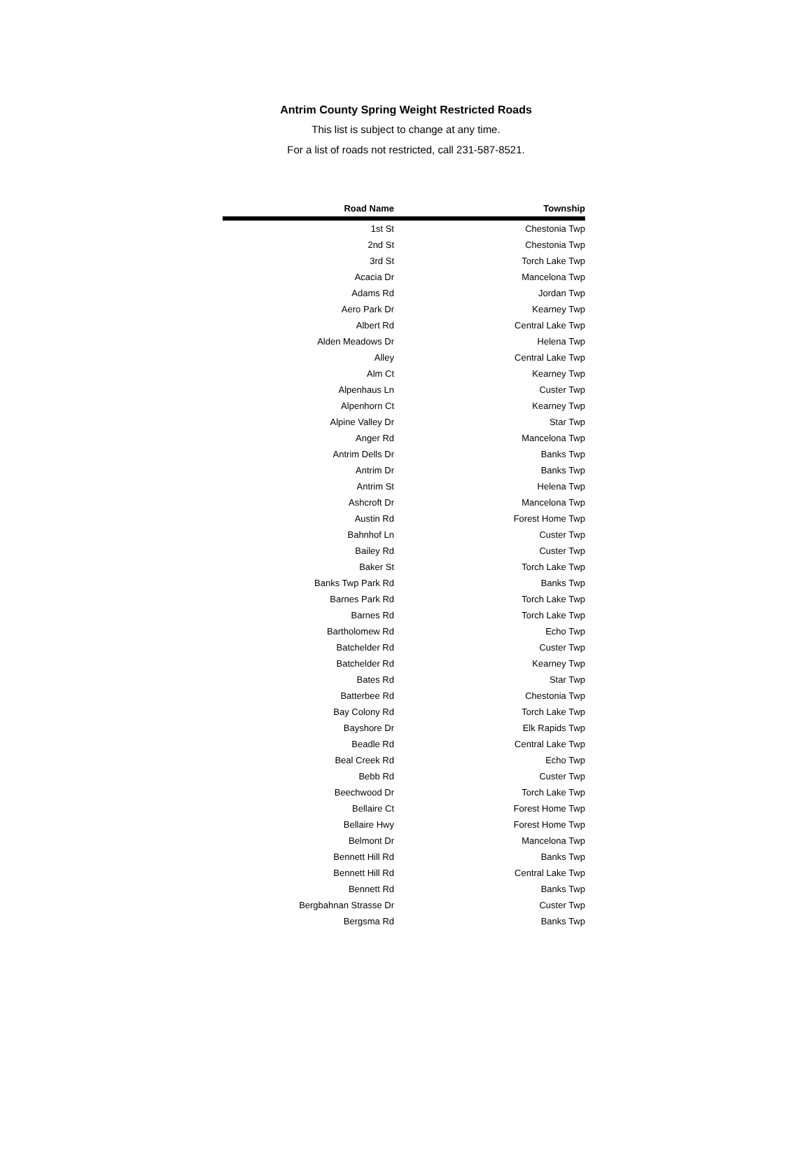Antrim County Spring Weight Restricted Roads
This list is subject to change at any time.
For a list of roads not restricted, call 231-587-8521.
| Road Name | Township |
| --- | --- |
| 1st St | Chestonia Twp |
| 2nd St | Chestonia Twp |
| 3rd St | Torch Lake Twp |
| Acacia Dr | Mancelona Twp |
| Adams Rd | Jordan Twp |
| Aero Park Dr | Kearney Twp |
| Albert Rd | Central Lake Twp |
| Alden Meadows Dr | Helena Twp |
| Alley | Central Lake Twp |
| Alm Ct | Kearney Twp |
| Alpenhaus Ln | Custer Twp |
| Alpenhorn Ct | Kearney Twp |
| Alpine Valley Dr | Star Twp |
| Anger Rd | Mancelona Twp |
| Antrim Dells Dr | Banks Twp |
| Antrim Dr | Banks Twp |
| Antrim St | Helena Twp |
| Ashcroft Dr | Mancelona Twp |
| Austin Rd | Forest Home Twp |
| Bahnhof Ln | Custer Twp |
| Bailey Rd | Custer Twp |
| Baker St | Torch Lake Twp |
| Banks Twp Park Rd | Banks Twp |
| Barnes Park Rd | Torch Lake Twp |
| Barnes Rd | Torch Lake Twp |
| Bartholomew Rd | Echo Twp |
| Batchelder Rd | Custer Twp |
| Batchelder Rd | Kearney Twp |
| Bates Rd | Star Twp |
| Batterbee Rd | Chestonia Twp |
| Bay Colony Rd | Torch Lake Twp |
| Bayshore Dr | Elk Rapids Twp |
| Beadle Rd | Central Lake Twp |
| Beal Creek Rd | Echo Twp |
| Bebb Rd | Custer Twp |
| Beechwood Dr | Torch Lake Twp |
| Bellaire Ct | Forest Home Twp |
| Bellaire Hwy | Forest Home Twp |
| Belmont Dr | Mancelona Twp |
| Bennett Hill Rd | Banks Twp |
| Bennett Hill Rd | Central Lake Twp |
| Bennett Rd | Banks Twp |
| Bergbahnan Strasse Dr | Custer Twp |
| Bergsma Rd | Banks Twp |